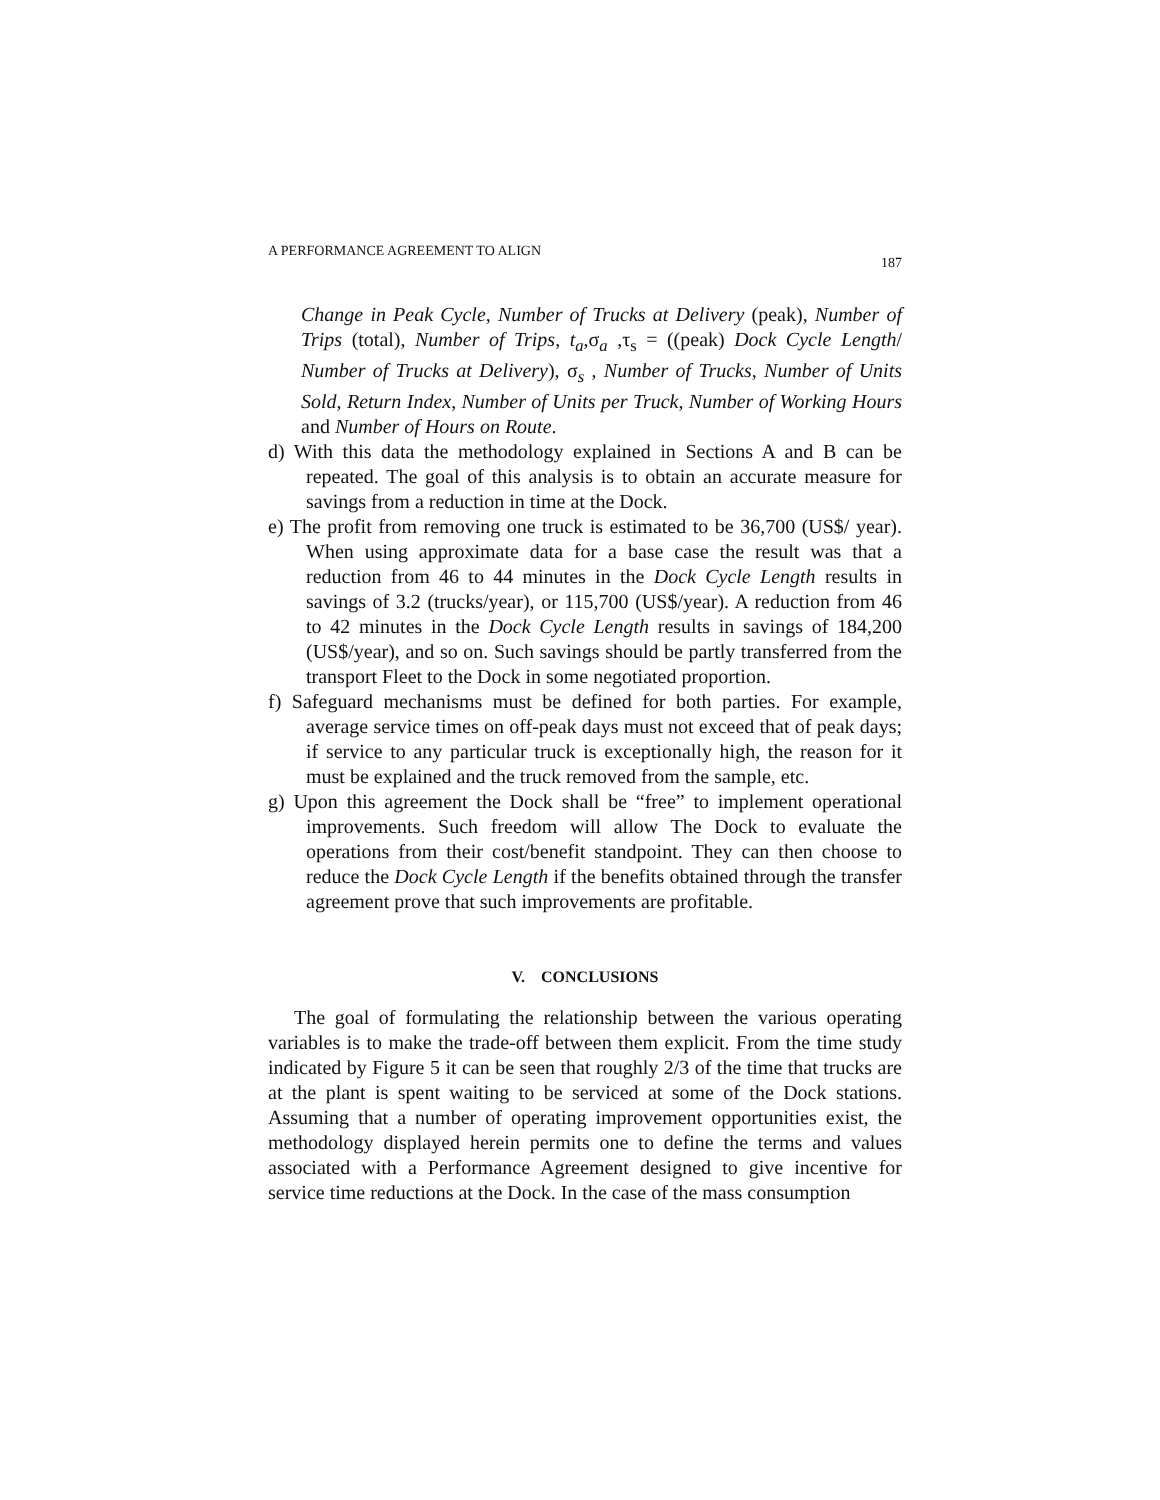A PERFORMANCE AGREEMENT TO ALIGN 187
Change in Peak Cycle, Number of Trucks at Delivery (peak), Number of Trips (total), Number of Trips, t<sub>a</sub>,σ<sub>a</sub> ,τ<sub>s</sub> = ((peak) Dock Cycle Length/ Number of Trucks at Delivery), σ<sub>s</sub> , Number of Trucks, Number of Units Sold, Return Index, Number of Units per Truck, Number of Working Hours and Number of Hours on Route.
d) With this data the methodology explained in Sections A and B can be repeated. The goal of this analysis is to obtain an accurate measure for savings from a reduction in time at the Dock.
e) The profit from removing one truck is estimated to be 36,700 (US$/ year). When using approximate data for a base case the result was that a reduction from 46 to 44 minutes in the Dock Cycle Length results in savings of 3.2 (trucks/year), or 115,700 (US$/year). A reduction from 46 to 42 minutes in the Dock Cycle Length results in savings of 184,200 (US$/year), and so on. Such savings should be partly transferred from the transport Fleet to the Dock in some negotiated proportion.
f) Safeguard mechanisms must be defined for both parties. For example, average service times on off-peak days must not exceed that of peak days; if service to any particular truck is exceptionally high, the reason for it must be explained and the truck removed from the sample, etc.
g) Upon this agreement the Dock shall be “free” to implement operational improvements. Such freedom will allow The Dock to evaluate the operations from their cost/benefit standpoint. They can then choose to reduce the Dock Cycle Length if the benefits obtained through the transfer agreement prove that such improvements are profitable.
V. CONCLUSIONS
The goal of formulating the relationship between the various operating variables is to make the trade-off between them explicit. From the time study indicated by Figure 5 it can be seen that roughly 2/3 of the time that trucks are at the plant is spent waiting to be serviced at some of the Dock stations. Assuming that a number of operating improvement opportunities exist, the methodology displayed herein permits one to define the terms and values associated with a Performance Agreement designed to give incentive for service time reductions at the Dock. In the case of the mass consumption